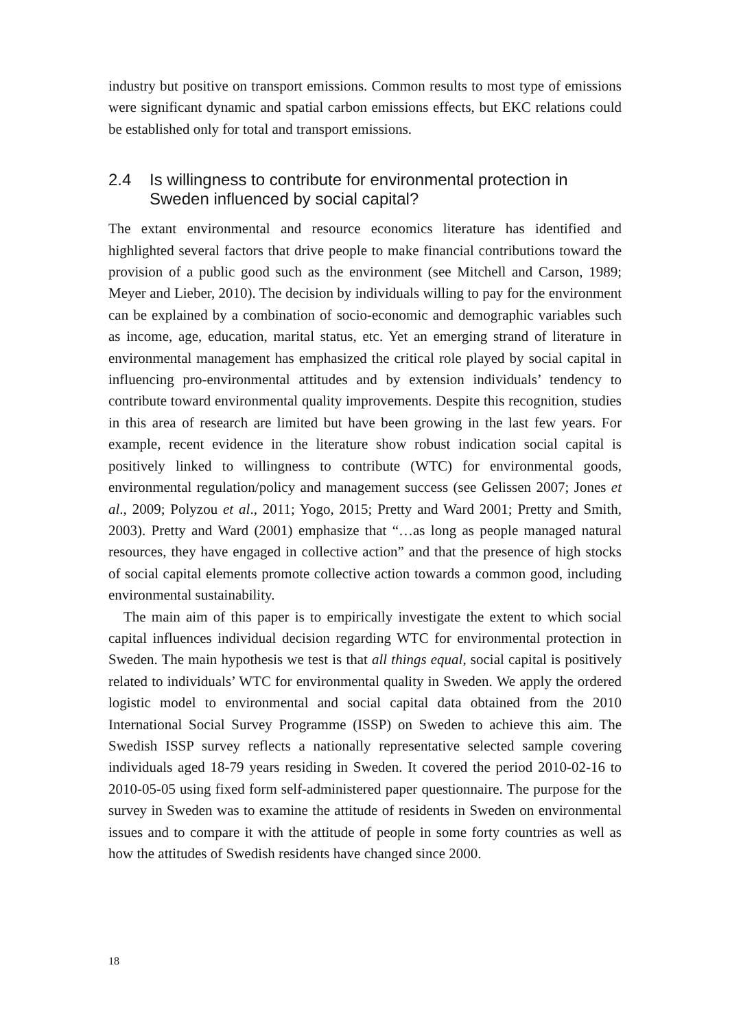industry but positive on transport emissions. Common results to most type of emissions were significant dynamic and spatial carbon emissions effects, but EKC relations could be established only for total and transport emissions.
2.4 Is willingness to contribute for environmental protection in Sweden influenced by social capital?
The extant environmental and resource economics literature has identified and highlighted several factors that drive people to make financial contributions toward the provision of a public good such as the environment (see Mitchell and Carson, 1989; Meyer and Lieber, 2010). The decision by individuals willing to pay for the environment can be explained by a combination of socio-economic and demographic variables such as income, age, education, marital status, etc. Yet an emerging strand of literature in environmental management has emphasized the critical role played by social capital in influencing pro-environmental attitudes and by extension individuals’ tendency to contribute toward environmental quality improvements. Despite this recognition, studies in this area of research are limited but have been growing in the last few years. For example, recent evidence in the literature show robust indication social capital is positively linked to willingness to contribute (WTC) for environmental goods, environmental regulation/policy and management success (see Gelissen 2007; Jones et al., 2009; Polyzou et al., 2011; Yogo, 2015; Pretty and Ward 2001; Pretty and Smith, 2003). Pretty and Ward (2001) emphasize that “…as long as people managed natural resources, they have engaged in collective action” and that the presence of high stocks of social capital elements promote collective action towards a common good, including environmental sustainability.
The main aim of this paper is to empirically investigate the extent to which social capital influences individual decision regarding WTC for environmental protection in Sweden. The main hypothesis we test is that all things equal, social capital is positively related to individuals’ WTC for environmental quality in Sweden. We apply the ordered logistic model to environmental and social capital data obtained from the 2010 International Social Survey Programme (ISSP) on Sweden to achieve this aim. The Swedish ISSP survey reflects a nationally representative selected sample covering individuals aged 18-79 years residing in Sweden. It covered the period 2010-02-16 to 2010-05-05 using fixed form self-administered paper questionnaire. The purpose for the survey in Sweden was to examine the attitude of residents in Sweden on environmental issues and to compare it with the attitude of people in some forty countries as well as how the attitudes of Swedish residents have changed since 2000.
18